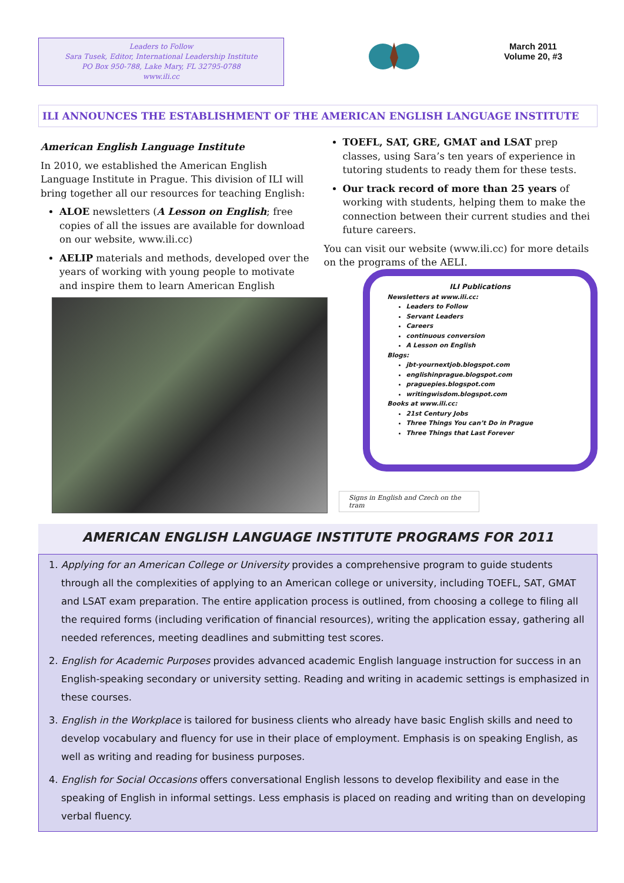Leaders to Follow
Sara Tusek, Editor, International Leadership Institute
PO Box 950-788, Lake Mary, FL 32795-0788
www.ili.cc
March 2011
Volume 20, #3
ILI ANNOUNCES THE ESTABLISHMENT OF THE AMERICAN ENGLISH LANGUAGE INSTITUTE
American English Language Institute
In 2010, we established the American English Language Institute in Prague. This division of ILI will bring together all our resources for teaching English:
ALOE newsletters (A Lesson on English; free copies of all the issues are available for download on our website, www.ili.cc)
AELIP materials and methods, developed over the years of working with young people to motivate and inspire them to learn American English
TOEFL, SAT, GRE, GMAT and LSAT prep classes, using Sara’s ten years of experience in tutoring students to ready them for these tests.
Our track record of more than 25 years of working with students, helping them to make the connection between their current studies and thei future careers.
You can visit our website (www.ili.cc) for more details on the programs of the AELI.
ILI Publications
Newsletters at www.ili.cc:
Leaders to Follow
Servant Leaders
Careers
continuous conversion
A Lesson on English
Blogs:
jbt-yournextjob.blogspot.com
englishinprague.blogspot.com
praguepies.blogspot.com
writingwisdom.blogspot.com
Books at www.ili.cc:
21st Century Jobs
Three Things You can’t Do in Prague
Three Things that Last Forever
Signs in English and Czech on the tram
AMERICAN ENGLISH LANGUAGE INSTITUTE PROGRAMS FOR 2011
1. Applying for an American College or University provides a comprehensive program to guide students through all the complexities of applying to an American college or university, including TOEFL, SAT, GMAT and LSAT exam preparation. The entire application process is outlined, from choosing a college to filing all the required forms (including verification of financial resources), writing the application essay, gathering all needed references, meeting deadlines and submitting test scores.
2. English for Academic Purposes provides advanced academic English language instruction for success in an English-speaking secondary or university setting. Reading and writing in academic settings is emphasized in these courses.
3. English in the Workplace is tailored for business clients who already have basic English skills and need to develop vocabulary and fluency for use in their place of employment. Emphasis is on speaking English, as well as writing and reading for business purposes.
4. English for Social Occasions offers conversational English lessons to develop flexibility and ease in the speaking of English in informal settings. Less emphasis is placed on reading and writing than on developing verbal fluency.